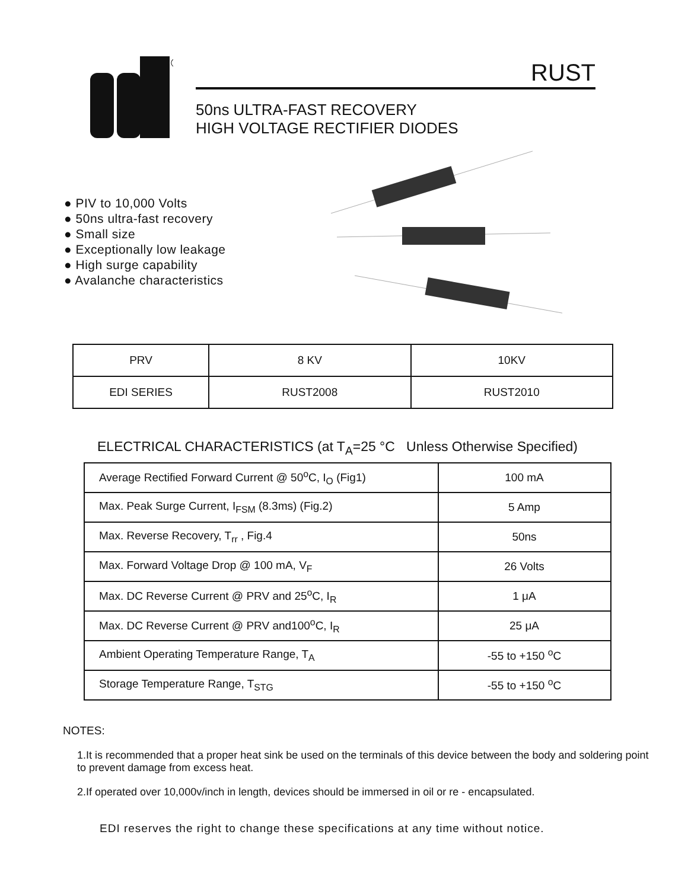®
RUST
50ns ULTRA-FAST RECOVERY
HIGH VOLTAGE RECTIFIER DIODES
● PIV to 10,000 Volts
● 50ns ultra-fast recovery
● Small size
● Exceptionally low leakage
● High surge capability
● Avalanche characteristics
| PRV | 8 KV | 10KV |
| EDI SERIES | RUST2008 | RUST2010 |
ELECTRICAL CHARACTERISTICS (at T<sub>A</sub>=25 °C Unless Otherwise Specified)
| Average Rectified Forward Current @ 50<sup>o</sup>C, I<sub>O</sub> (Fig1) | 100 mA |
| Max. Peak Surge Current, I<sub>FSM</sub> (8.3ms) (Fig.2) | 5 Amp |
| Max. Reverse Recovery, T<sub>rr</sub> , Fig.4 | 50ns |
| Max. Forward Voltage Drop @ 100 mA, V<sub>F</sub> | 26 Volts |
| Max. DC Reverse Current @ PRV and 25<sup>o</sup>C, I<sub>R</sub> | 1 μA |
| Max. DC Reverse Current @ PRV and100<sup>o</sup>C, I<sub>R</sub> | 25 μA |
| Ambient Operating Temperature Range, T<sub>A</sub> | -55 to +150 <sup>o</sup>C |
| Storage Temperature Range, T<sub>STG</sub> | -55 to +150 <sup>o</sup>C |
NOTES:
1.It is recommended that a proper heat sink be used on the terminals of this device between the body and soldering point to prevent damage from excess heat.
2.If operated over 10,000v/inch in length, devices should be immersed in oil or re - encapsulated.
EDI reserves the right to change these specifications at any time without notice.